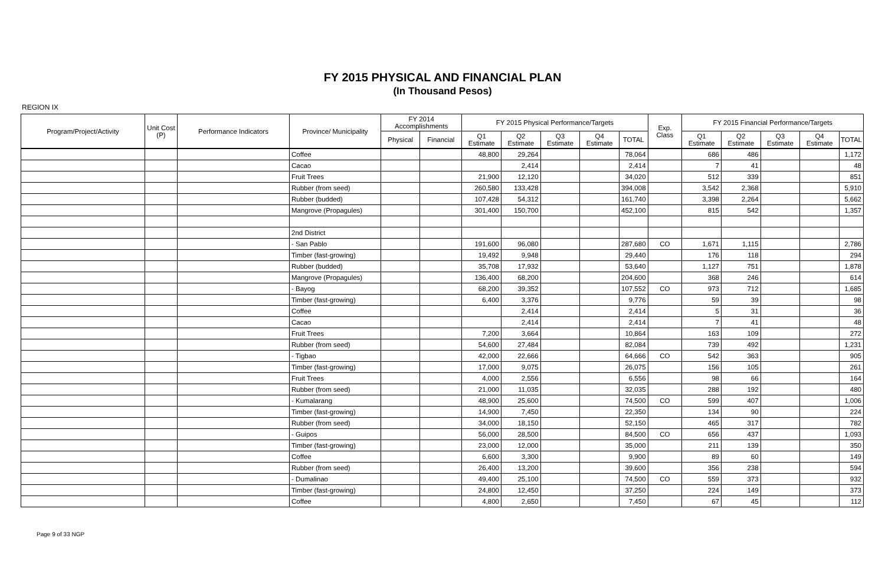FY 2015 PHYSICAL AND FINANCIAL PLAN
(In Thousand Pesos)
REGION IX
| Program/Project/Activity | Unit Cost (P) | Performance Indicators | Province/ Municipality | FY 2014 Accomplishments | | FY 2015 Physical Performance/Targets | | | | | Exp. Class | FY 2015 Financial Performance/Targets | | | | |
| --- | --- | --- | --- | --- | --- | --- | --- | --- | --- | --- | --- | --- | --- | --- | --- | --- |
| | | | | Physical | Financial | Q1 Estimate | Q2 Estimate | Q3 Estimate | Q4 Estimate | TOTAL | | Q1 Estimate | Q2 Estimate | Q3 Estimate | Q4 Estimate | TOTAL |
| | | | Coffee | | | 48,800 | 29,264 | | | 78,064 | | 686 | 486 | | | 1,172 |
| | | | Cacao | | | | 2,414 | | | 2,414 | | 7 | 41 | | | 48 |
| | | | Fruit Trees | | | 21,900 | 12,120 | | | 34,020 | | 512 | 339 | | | 851 |
| | | | Rubber (from seed) | | | 260,580 | 133,428 | | | 394,008 | | 3,542 | 2,368 | | | 5,910 |
| | | | Rubber (budded) | | | 107,428 | 54,312 | | | 161,740 | | 3,398 | 2,264 | | | 5,662 |
| | | | Mangrove (Propagules) | | | 301,400 | 150,700 | | | 452,100 | | 815 | 542 | | | 1,357 |
| | | | 2nd District | | | | | | | | | | | | | |
| | | | - San Pablo | | | 191,600 | 96,080 | | | 287,680 | CO | 1,671 | 1,115 | | | 2,786 |
| | | | Timber (fast-growing) | | | 19,492 | 9,948 | | | 29,440 | | 176 | 118 | | | 294 |
| | | | Rubber (budded) | | | 35,708 | 17,932 | | | 53,640 | | 1,127 | 751 | | | 1,878 |
| | | | Mangrove (Propagules) | | | 136,400 | 68,200 | | | 204,600 | | 368 | 246 | | | 614 |
| | | | - Bayog | | | 68,200 | 39,352 | | | 107,552 | CO | 973 | 712 | | | 1,685 |
| | | | Timber (fast-growing) | | | 6,400 | 3,376 | | | 9,776 | | 59 | 39 | | | 98 |
| | | | Coffee | | | | 2,414 | | | 2,414 | | 5 | 31 | | | 36 |
| | | | Cacao | | | | 2,414 | | | 2,414 | | 7 | 41 | | | 48 |
| | | | Fruit Trees | | | 7,200 | 3,664 | | | 10,864 | | 163 | 109 | | | 272 |
| | | | Rubber (from seed) | | | 54,600 | 27,484 | | | 82,084 | | 739 | 492 | | | 1,231 |
| | | | - Tigbao | | | 42,000 | 22,666 | | | 64,666 | CO | 542 | 363 | | | 905 |
| | | | Timber (fast-growing) | | | 17,000 | 9,075 | | | 26,075 | | 156 | 105 | | | 261 |
| | | | Fruit Trees | | | 4,000 | 2,556 | | | 6,556 | | 98 | 66 | | | 164 |
| | | | Rubber (from seed) | | | 21,000 | 11,035 | | | 32,035 | | 288 | 192 | | | 480 |
| | | | - Kumalarang | | | 48,900 | 25,600 | | | 74,500 | CO | 599 | 407 | | | 1,006 |
| | | | Timber (fast-growing) | | | 14,900 | 7,450 | | | 22,350 | | 134 | 90 | | | 224 |
| | | | Rubber (from seed) | | | 34,000 | 18,150 | | | 52,150 | | 465 | 317 | | | 782 |
| | | | - Guipos | | | 56,000 | 28,500 | | | 84,500 | CO | 656 | 437 | | | 1,093 |
| | | | Timber (fast-growing) | | | 23,000 | 12,000 | | | 35,000 | | 211 | 139 | | | 350 |
| | | | Coffee | | | 6,600 | 3,300 | | | 9,900 | | 89 | 60 | | | 149 |
| | | | Rubber (from seed) | | | 26,400 | 13,200 | | | 39,600 | | 356 | 238 | | | 594 |
| | | | - Dumalinao | | | 49,400 | 25,100 | | | 74,500 | CO | 559 | 373 | | | 932 |
| | | | Timber (fast-growing) | | | 24,800 | 12,450 | | | 37,250 | | 224 | 149 | | | 373 |
| | | | Coffee | | | 4,800 | 2,650 | | | 7,450 | | 67 | 45 | | | 112 |
Page 9 of 33 NGP